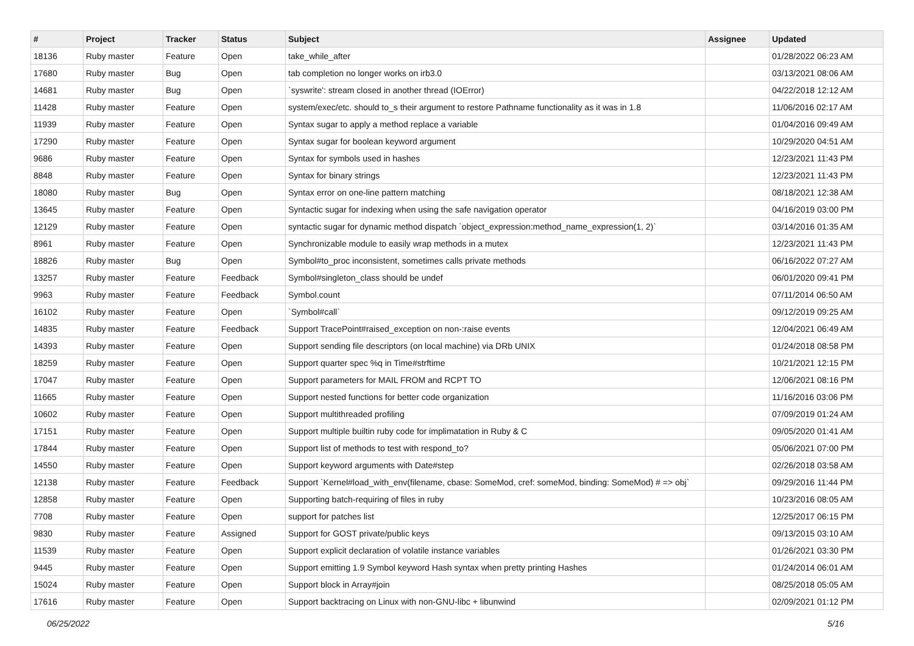| # | Project | Tracker | Status | Subject | Assignee | Updated |
| --- | --- | --- | --- | --- | --- | --- |
| 18136 | Ruby master | Feature | Open | take_while_after | | 01/28/2022 06:23 AM |
| 17680 | Ruby master | Bug | Open | tab completion no longer works on irb3.0 | | 03/13/2021 08:06 AM |
| 14681 | Ruby master | Bug | Open | `syswrite': stream closed in another thread (IOError) | | 04/22/2018 12:12 AM |
| 11428 | Ruby master | Feature | Open | system/exec/etc. should to_s their argument to restore Pathname functionality as it was in 1.8 | | 11/06/2016 02:17 AM |
| 11939 | Ruby master | Feature | Open | Syntax sugar to apply a method replace a variable | | 01/04/2016 09:49 AM |
| 17290 | Ruby master | Feature | Open | Syntax sugar for boolean keyword argument | | 10/29/2020 04:51 AM |
| 9686 | Ruby master | Feature | Open | Syntax for symbols used in hashes | | 12/23/2021 11:43 PM |
| 8848 | Ruby master | Feature | Open | Syntax for binary strings | | 12/23/2021 11:43 PM |
| 18080 | Ruby master | Bug | Open | Syntax error on one-line pattern matching | | 08/18/2021 12:38 AM |
| 13645 | Ruby master | Feature | Open | Syntactic sugar for indexing when using the safe navigation operator | | 04/16/2019 03:00 PM |
| 12129 | Ruby master | Feature | Open | syntactic sugar for dynamic method dispatch `object_expression:method_name_expression(1, 2)` | | 03/14/2016 01:35 AM |
| 8961 | Ruby master | Feature | Open | Synchronizable module to easily wrap methods in a mutex | | 12/23/2021 11:43 PM |
| 18826 | Ruby master | Bug | Open | Symbol#to_proc inconsistent, sometimes calls private methods | | 06/16/2022 07:27 AM |
| 13257 | Ruby master | Feature | Feedback | Symbol#singleton_class should be undef | | 06/01/2020 09:41 PM |
| 9963 | Ruby master | Feature | Feedback | Symbol.count | | 07/11/2014 06:50 AM |
| 16102 | Ruby master | Feature | Open | `Symbol#call` | | 09/12/2019 09:25 AM |
| 14835 | Ruby master | Feature | Feedback | Support TracePoint#raised_exception on non-:raise events | | 12/04/2021 06:49 AM |
| 14393 | Ruby master | Feature | Open | Support sending file descriptors (on local machine) via DRb UNIX | | 01/24/2018 08:58 PM |
| 18259 | Ruby master | Feature | Open | Support quarter spec %q in Time#strftime | | 10/21/2021 12:15 PM |
| 17047 | Ruby master | Feature | Open | Support parameters for MAIL FROM and RCPT TO | | 12/06/2021 08:16 PM |
| 11665 | Ruby master | Feature | Open | Support nested functions for better code organization | | 11/16/2016 03:06 PM |
| 10602 | Ruby master | Feature | Open | Support multithreaded profiling | | 07/09/2019 01:24 AM |
| 17151 | Ruby master | Feature | Open | Support multiple builtin ruby code for implimatation in Ruby & C | | 09/05/2020 01:41 AM |
| 17844 | Ruby master | Feature | Open | Support list of methods to test with respond_to? | | 05/06/2021 07:00 PM |
| 14550 | Ruby master | Feature | Open | Support keyword arguments with Date#step | | 02/26/2018 03:58 AM |
| 12138 | Ruby master | Feature | Feedback | Support `Kernel#load_with_env(filename, cbase: SomeMod, cref: someMod, binding: SomeMod) # => obj` | | 09/29/2016 11:44 PM |
| 12858 | Ruby master | Feature | Open | Supporting batch-requiring of files in ruby | | 10/23/2016 08:05 AM |
| 7708 | Ruby master | Feature | Open | support for patches list | | 12/25/2017 06:15 PM |
| 9830 | Ruby master | Feature | Assigned | Support for GOST private/public keys | | 09/13/2015 03:10 AM |
| 11539 | Ruby master | Feature | Open | Support explicit declaration of volatile instance variables | | 01/26/2021 03:30 PM |
| 9445 | Ruby master | Feature | Open | Support emitting 1.9 Symbol keyword Hash syntax when pretty printing Hashes | | 01/24/2014 06:01 AM |
| 15024 | Ruby master | Feature | Open | Support block in Array#join | | 08/25/2018 05:05 AM |
| 17616 | Ruby master | Feature | Open | Support backtracing on Linux with non-GNU-libc + libunwind | | 02/09/2021 01:12 PM |
06/25/2022 5/16